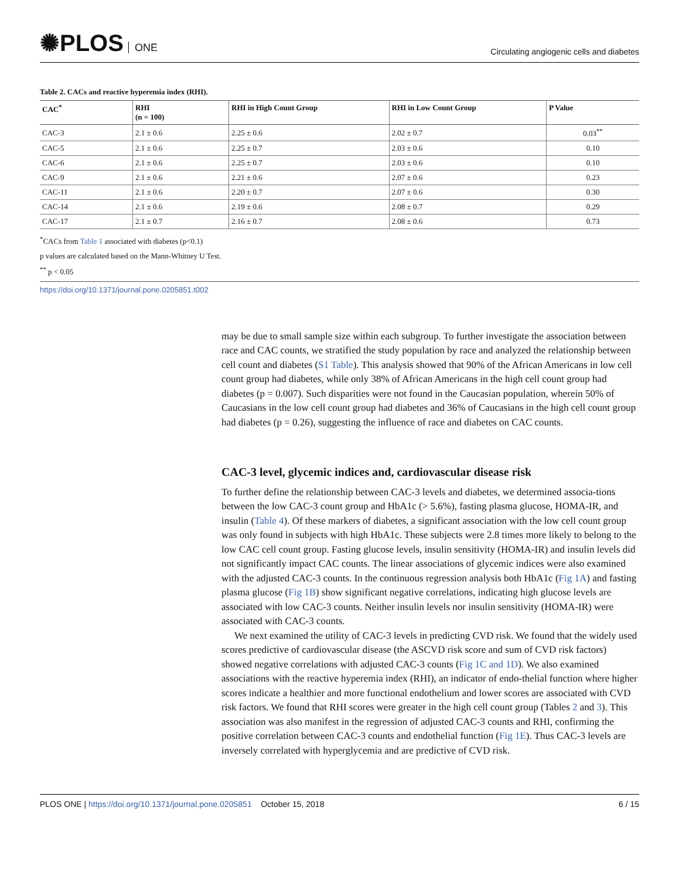✺PLOS ONE
Circulating angiogenic cells and diabetes
Table 2. CACs and reactive hyperemia index (RHI).
| CAC<sup>*</sup> | RHI (n = 100) | RHI in High Count Group | RHI in Low Count Group | P Value |
| --- | --- | --- | --- | --- |
| CAC-3 | 2.1 ± 0.6 | 2.25 ± 0.6 | 2.02 ± 0.7 | 0.03<sup>**</sup> |
| CAC-5 | 2.1 ± 0.6 | 2.25 ± 0.7 | 2.03 ± 0.6 | 0.10 |
| CAC-6 | 2.1 ± 0.6 | 2.25 ± 0.7 | 2.03 ± 0.6 | 0.10 |
| CAC-9 | 2.1 ± 0.6 | 2.21 ± 0.6 | 2.07 ± 0.6 | 0.23 |
| CAC-11 | 2.1 ± 0.6 | 2.20 ± 0.7 | 2.07 ± 0.6 | 0.30 |
| CAC-14 | 2.1 ± 0.6 | 2.19 ± 0.6 | 2.08 ± 0.7 | 0.29 |
| CAC-17 | 2.1 ± 0.7 | 2.16 ± 0.7 | 2.08 ± 0.6 | 0.73 |
<sup>*</sup> CACs from Table 1 associated with diabetes (p<0.1)
p values are calculated based on the Mann-Whitney U Test.
<sup>**</sup> p < 0.05
https://doi.org/10.1371/journal.pone.0205851.t002
may be due to small sample size within each subgroup. To further investigate the association between race and CAC counts, we stratified the study population by race and analyzed the relationship between cell count and diabetes (S1 Table). This analysis showed that 90% of the African Americans in low cell count group had diabetes, while only 38% of African Americans in the high cell count group had diabetes (p = 0.007). Such disparities were not found in the Caucasian population, wherein 50% of Caucasians in the low cell count group had diabetes and 36% of Caucasians in the high cell count group had diabetes (p = 0.26), suggesting the influence of race and diabetes on CAC counts.
CAC-3 level, glycemic indices and, cardiovascular disease risk
To further define the relationship between CAC-3 levels and diabetes, we determined associa-tions between the low CAC-3 count group and HbA1c (> 5.6%), fasting plasma glucose, HOMA-IR, and insulin (Table 4). Of these markers of diabetes, a significant association with the low cell count group was only found in subjects with high HbA1c. These subjects were 2.8 times more likely to belong to the low CAC cell count group. Fasting glucose levels, insulin sensitivity (HOMA-IR) and insulin levels did not significantly impact CAC counts. The linear associations of glycemic indices were also examined with the adjusted CAC-3 counts. In the continuous regression analysis both HbA1c (Fig 1A) and fasting plasma glucose (Fig 1B) show significant negative correlations, indicating high glucose levels are associated with low CAC-3 counts. Neither insulin levels nor insulin sensitivity (HOMA-IR) were associated with CAC-3 counts.
We next examined the utility of CAC-3 levels in predicting CVD risk. We found that the widely used scores predictive of cardiovascular disease (the ASCVD risk score and sum of CVD risk factors) showed negative correlations with adjusted CAC-3 counts (Fig 1C and 1D). We also examined associations with the reactive hyperemia index (RHI), an indicator of endo-thelial function where higher scores indicate a healthier and more functional endothelium and lower scores are associated with CVD risk factors. We found that RHI scores were greater in the high cell count group (Tables 2 and 3). This association was also manifest in the regression of adjusted CAC-3 counts and RHI, confirming the positive correlation between CAC-3 counts and endothelial function (Fig 1E). Thus CAC-3 levels are inversely correlated with hyperglycemia and are predictive of CVD risk.
PLOS ONE | https://doi.org/10.1371/journal.pone.0205851 October 15, 2018
6 / 15